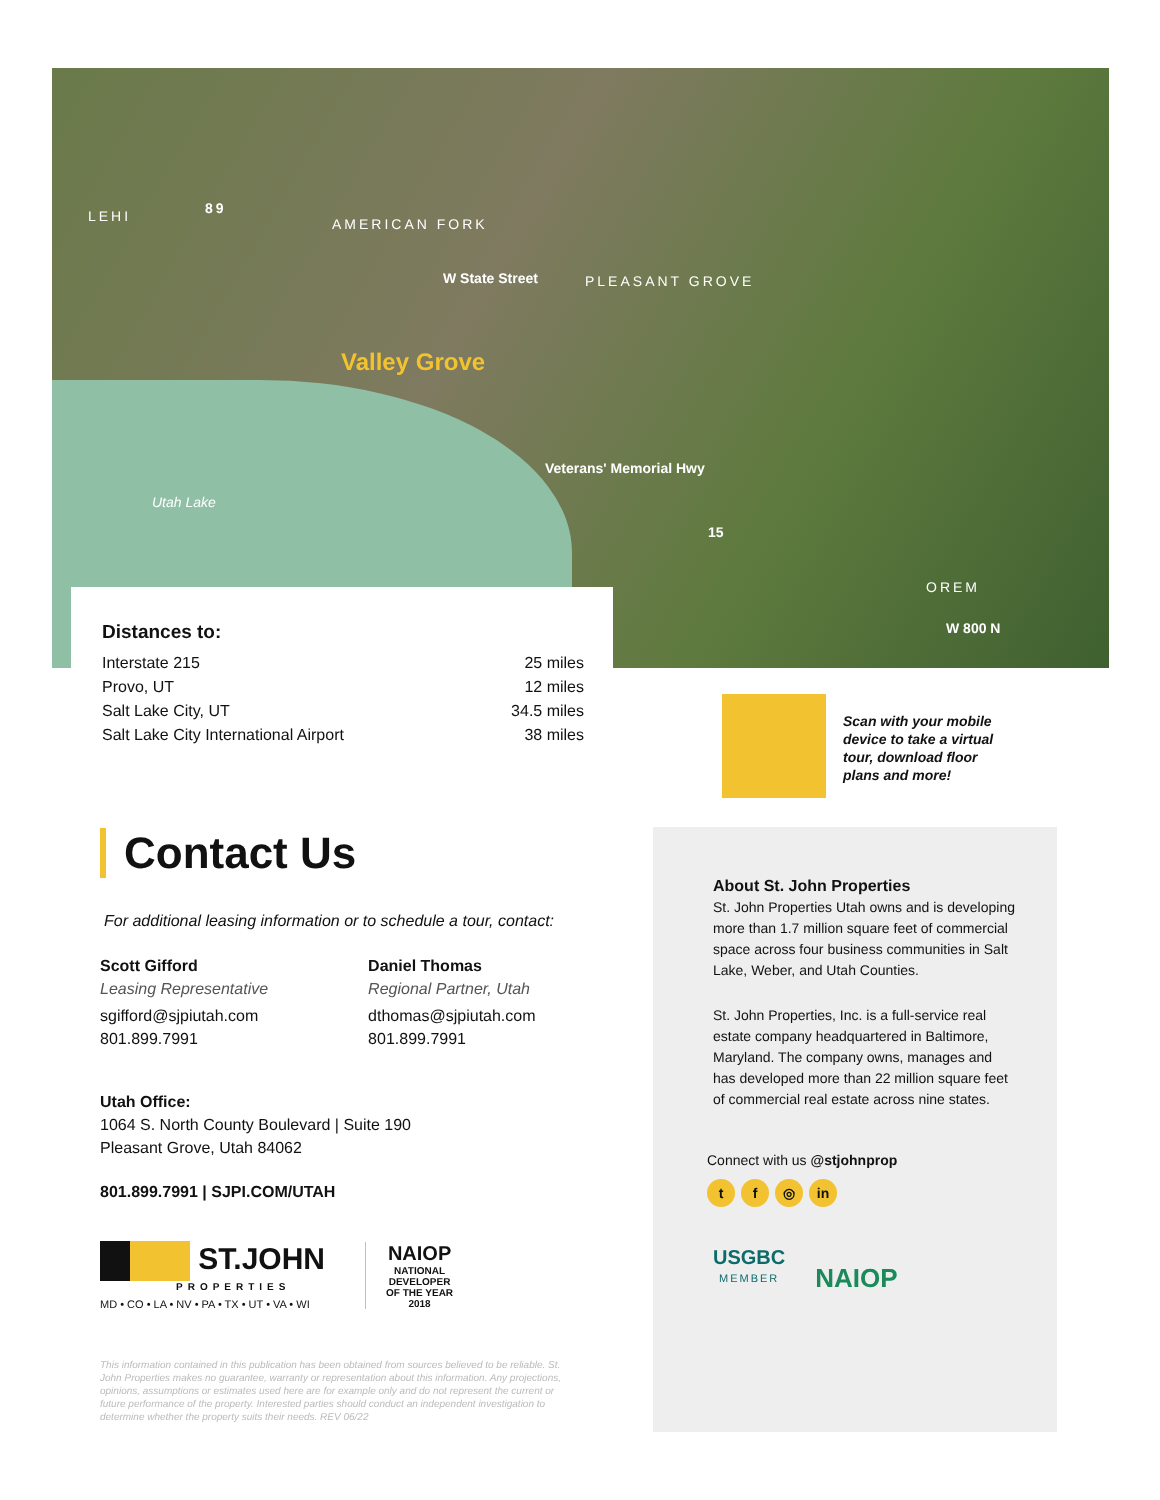LEHI 89
AMERICAN FORK
W State Street PLEASANT GROVE
Valley Grove
Utah Lake
Veterans' Memorial Hwy
15
OREM
W 800 N
Distances to:
| Interstate 215 | 25 miles |
| Provo, UT | 12 miles |
| Salt Lake City, UT | 34.5 miles |
| Salt Lake City International Airport | 38 miles |
Scan with your mobile
device to take a virtual
tour, download floor
plans and more!
Contact Us
For additional leasing information or to schedule a tour, contact:
Scott Gifford
Leasing Representative
sgifford@sjpiutah.com
801.899.7991
Daniel Thomas
Regional Partner, Utah
dthomas@sjpiutah.com
801.899.7991
Utah Office:
1064 S. North County Boulevard | Suite 190
Pleasant Grove, Utah 84062
801.899.7991 | SJPI.COM/UTAH
ST.JOHN
PROPERTIES
MD • CO • LA • NV • PA • TX • UT • VA • WI
NAIOP
NATIONAL
DEVELOPER
OF THE YEAR
2018
This information contained in this publication has been obtained from sources believed to be reliable. St. John Properties makes no guarantee, warranty or representation about this information. Any projections, opinions, assumptions or estimates used here are for example only and do not represent the current or future performance of the property. Interested parties should conduct an independent investigation to determine whether the property suits their needs. REV 06/22
About St. John Properties
St. John Properties Utah owns and is developing more than 1.7 million square feet of commercial space across four business communities in Salt Lake, Weber, and Utah Counties.
St. John Properties, Inc. is a full-service real estate company headquartered in Baltimore, Maryland. The company owns, manages and has developed more than 22 million square feet of commercial real estate across nine states.
Connect with us @stjohnprop
t f ◎ in
USGBC
MEMBER
NAIOP